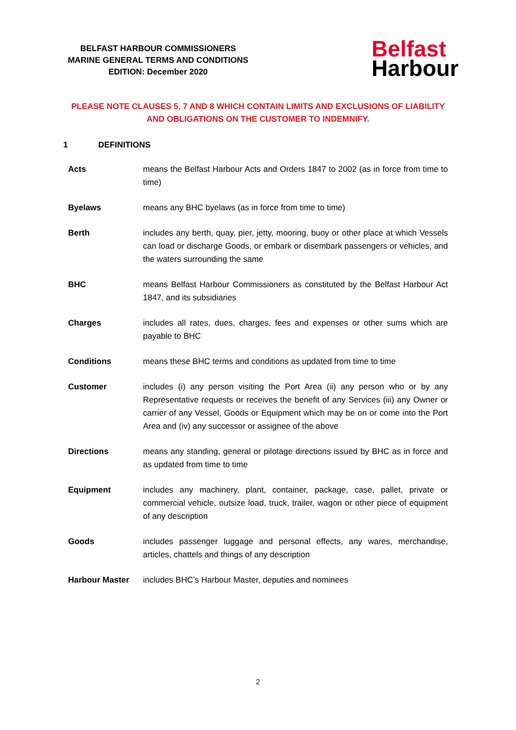BELFAST HARBOUR COMMISSIONERS
MARINE GENERAL TERMS AND CONDITIONS
EDITION: December 2020
Belfast
Harbour
PLEASE NOTE CLAUSES 5, 7 AND 8 WHICH CONTAIN LIMITS AND EXCLUSIONS OF LIABILITY AND OBLIGATIONS ON THE CUSTOMER TO INDEMNIFY.
1 DEFINITIONS
Acts means the Belfast Harbour Acts and Orders 1847 to 2002 (as in force from time to time)
Byelaws means any BHC byelaws (as in force from time to time)
Berth includes any berth, quay, pier, jetty, mooring, buoy or other place at which Vessels can load or discharge Goods, or embark or disembark passengers or vehicles, and the waters surrounding the same
BHC means Belfast Harbour Commissioners as constituted by the Belfast Harbour Act 1847, and its subsidiaries
Charges includes all rates, dues, charges, fees and expenses or other sums which are payable to BHC
Conditions means these BHC terms and conditions as updated from time to time
Customer includes (i) any person visiting the Port Area (ii) any person who or by any Representative requests or receives the benefit of any Services (iii) any Owner or carrier of any Vessel, Goods or Equipment which may be on or come into the Port Area and (iv) any successor or assignee of the above
Directions means any standing, general or pilotage directions issued by BHC as in force and as updated from time to time
Equipment includes any machinery, plant, container, package, case, pallet, private or commercial vehicle, outsize load, truck, trailer, wagon or other piece of equipment of any description
Goods includes passenger luggage and personal effects, any wares, merchandise, articles, chattels and things of any description
Harbour Master includes BHC’s Harbour Master, deputies and nominees
2